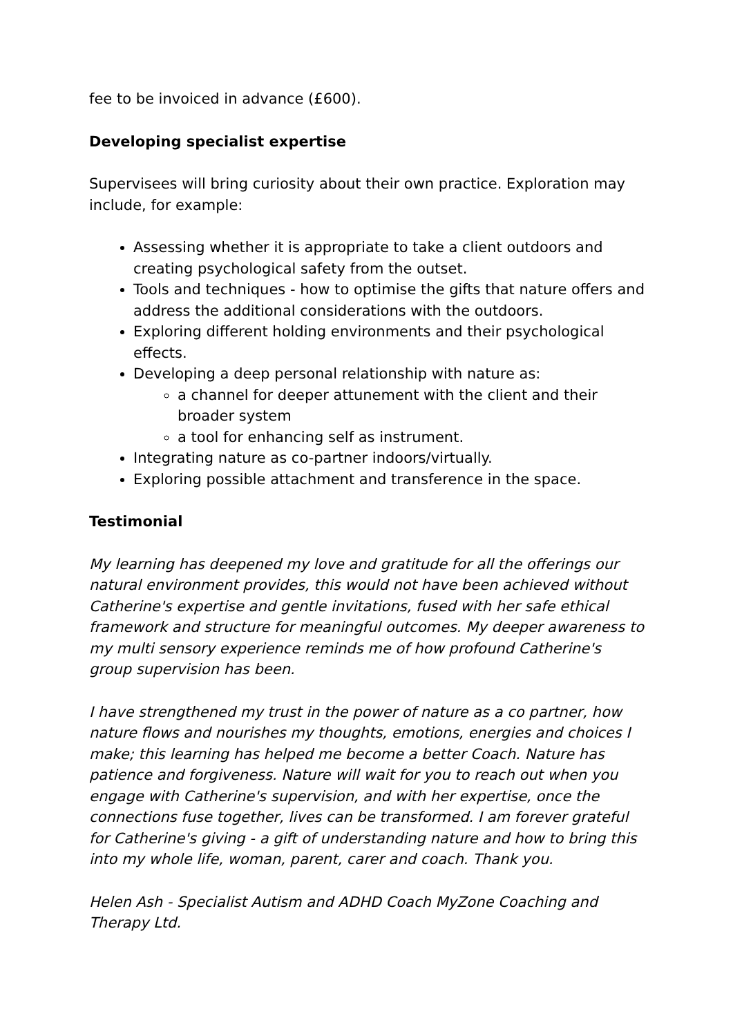fee to be invoiced in advance (£600).
Developing specialist expertise
Supervisees will bring curiosity about their own practice. Exploration may include, for example:
Assessing whether it is appropriate to take a client outdoors and creating psychological safety from the outset.
Tools and techniques - how to optimise the gifts that nature offers and address the additional considerations with the outdoors.
Exploring different holding environments and their psychological effects.
Developing a deep personal relationship with nature as:
a channel for deeper attunement with the client and their broader system
a tool for enhancing self as instrument.
Integrating nature as co-partner indoors/virtually.
Exploring possible attachment and transference in the space.
Testimonial
My learning has deepened my love and gratitude for all the offerings our natural environment provides, this would not have been achieved without Catherine's expertise and gentle invitations, fused with her safe ethical framework and structure for meaningful outcomes. My deeper awareness to my multi sensory experience reminds me of how profound Catherine's group supervision has been.
I have strengthened my trust in the power of nature as a co partner, how nature flows and nourishes my thoughts, emotions, energies and choices I make; this learning has helped me become a better Coach. Nature has patience and forgiveness. Nature will wait for you to reach out when you engage with Catherine's supervision, and with her expertise, once the connections fuse together, lives can be transformed. I am forever grateful for Catherine's giving - a gift of understanding nature and how to bring this into my whole life, woman, parent, carer and coach. Thank you.
Helen Ash - Specialist Autism and ADHD Coach MyZone Coaching and Therapy Ltd.